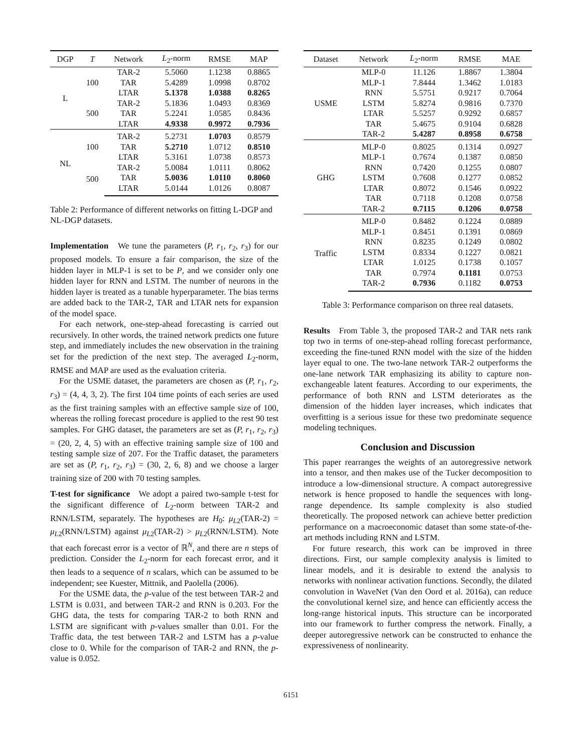| DGP | T | Network | L<sub>2</sub>-norm | RMSE | MAP |
| --- | --- | --- | --- | --- | --- |
| L | 100 | TAR-2 | 5.5060 | 1.1238 | 0.8865 |
| | | TAR | 5.4289 | 1.0998 | 0.8702 |
| | | LTAR | 5.1378 | 1.0388 | 0.8265 |
| | 500 | TAR-2 | 5.1836 | 1.0493 | 0.8369 |
| | | TAR | 5.2241 | 1.0585 | 0.8436 |
| | | LTAR | 4.9338 | 0.9972 | 0.7936 |
| NL | 100 | TAR-2 | 5.2731 | 1.0703 | 0.8579 |
| | | TAR | 5.2710 | 1.0712 | 0.8510 |
| | | LTAR | 5.3161 | 1.0738 | 0.8573 |
| | 500 | TAR-2 | 5.0084 | 1.0111 | 0.8062 |
| | | TAR | 5.0036 | 1.0110 | 0.8060 |
| | | LTAR | 5.0144 | 1.0126 | 0.8087 |
Table 2: Performance of different networks on fitting L-DGP and NL-DGP datasets.
Implementation We tune the parameters (P, r<sub>1</sub>, r<sub>2</sub>, r<sub>3</sub>) for our proposed models. To ensure a fair comparison, the size of the hidden layer in MLP-1 is set to be P, and we consider only one hidden layer for RNN and LSTM. The number of neurons in the hidden layer is treated as a tunable hyperparameter. The bias terms are added back to the TAR-2, TAR and LTAR nets for expansion of the model space.
For each network, one-step-ahead forecasting is carried out recursively. In other words, the trained network predicts one future step, and immediately includes the new observation in the training set for the prediction of the next step. The averaged L<sub>2</sub>-norm, RMSE and MAP are used as the evaluation criteria.
For the USME dataset, the parameters are chosen as (P, r<sub>1</sub>, r<sub>2</sub>, r<sub>3</sub>) = (4, 4, 3, 2). The first 104 time points of each series are used as the first training samples with an effective sample size of 100, whereas the rolling forecast procedure is applied to the rest 90 test samples. For GHG dataset, the parameters are set as (P, r<sub>1</sub>, r<sub>2</sub>, r<sub>3</sub>) = (20, 2, 4, 5) with an effective training sample size of 100 and testing sample size of 207. For the Traffic dataset, the parameters are set as (P, r<sub>1</sub>, r<sub>2</sub>, r<sub>3</sub>) = (30, 2, 6, 8) and we choose a larger training size of 200 with 70 testing samples.
T-test for significance We adopt a paired two-sample t-test for the significant difference of L<sub>2</sub>-norm between TAR-2 and RNN/LSTM, separately. The hypotheses are H<sub>0</sub>: μ<sub>L2</sub>(TAR-2) = μ<sub>L2</sub>(RNN/LSTM) against μ<sub>L2</sub>(TAR-2) > μ<sub>L2</sub>(RNN/LSTM). Note that each forecast error is a vector of ℝ<sup>N</sup>, and there are n steps of prediction. Consider the L<sub>2</sub>-norm for each forecast error, and it then leads to a sequence of n scalars, which can be assumed to be independent; see Kuester, Mittnik, and Paolella (2006).
For the USME data, the p-value of the test between TAR-2 and LSTM is 0.031, and between TAR-2 and RNN is 0.203. For the GHG data, the tests for comparing TAR-2 to both RNN and LSTM are significant with p-values smaller than 0.01. For the Traffic data, the test between TAR-2 and LSTM has a p-value close to 0. While for the comparison of TAR-2 and RNN, the p-value is 0.052.
| Dataset | Network | L<sub>2</sub>-norm | RMSE | MAE |
| --- | --- | --- | --- | --- |
| USME | MLP-0 | 11.126 | 1.8867 | 1.3804 |
| | MLP-1 | 7.8444 | 1.3462 | 1.0183 |
| | RNN | 5.5751 | 0.9217 | 0.7064 |
| | LSTM | 5.8274 | 0.9816 | 0.7370 |
| | LTAR | 5.5257 | 0.9292 | 0.6857 |
| | TAR | 5.4675 | 0.9104 | 0.6828 |
| | TAR-2 | 5.4287 | 0.8958 | 0.6758 |
| GHG | MLP-0 | 0.8025 | 0.1314 | 0.0927 |
| | MLP-1 | 0.7674 | 0.1387 | 0.0850 |
| | RNN | 0.7420 | 0.1255 | 0.0807 |
| | LSTM | 0.7608 | 0.1277 | 0.0852 |
| | LTAR | 0.8072 | 0.1546 | 0.0922 |
| | TAR | 0.7118 | 0.1208 | 0.0758 |
| | TAR-2 | 0.7115 | 0.1206 | 0.0758 |
| Traffic | MLP-0 | 0.8482 | 0.1224 | 0.0889 |
| | MLP-1 | 0.8451 | 0.1391 | 0.0869 |
| | RNN | 0.8235 | 0.1249 | 0.0802 |
| | LSTM | 0.8334 | 0.1227 | 0.0821 |
| | LTAR | 1.0125 | 0.1738 | 0.1057 |
| | TAR | 0.7974 | 0.1181 | 0.0753 |
| | TAR-2 | 0.7936 | 0.1182 | 0.0753 |
Table 3: Performance comparison on three real datasets.
Results From Table 3, the proposed TAR-2 and TAR nets rank top two in terms of one-step-ahead rolling forecast performance, exceeding the fine-tuned RNN model with the size of the hidden layer equal to one. The two-lane network TAR-2 outperforms the one-lane network TAR emphasizing its ability to capture non-exchangeable latent features. According to our experiments, the performance of both RNN and LSTM deteriorates as the dimension of the hidden layer increases, which indicates that overfitting is a serious issue for these two predominate sequence modeling techniques.
Conclusion and Discussion
This paper rearranges the weights of an autoregressive network into a tensor, and then makes use of the Tucker decomposition to introduce a low-dimensional structure. A compact autoregressive network is hence proposed to handle the sequences with long-range dependence. Its sample complexity is also studied theoretically. The proposed network can achieve better prediction performance on a macroeconomic dataset than some state-of-the-art methods including RNN and LSTM.
For future research, this work can be improved in three directions. First, our sample complexity analysis is limited to linear models, and it is desirable to extend the analysis to networks with nonlinear activation functions. Secondly, the dilated convolution in WaveNet (Van den Oord et al. 2016a), can reduce the convolutional kernel size, and hence can efficiently access the long-range historical inputs. This structure can be incorporated into our framework to further compress the network. Finally, a deeper autoregressive network can be constructed to enhance the expressiveness of nonlinearity.
6151